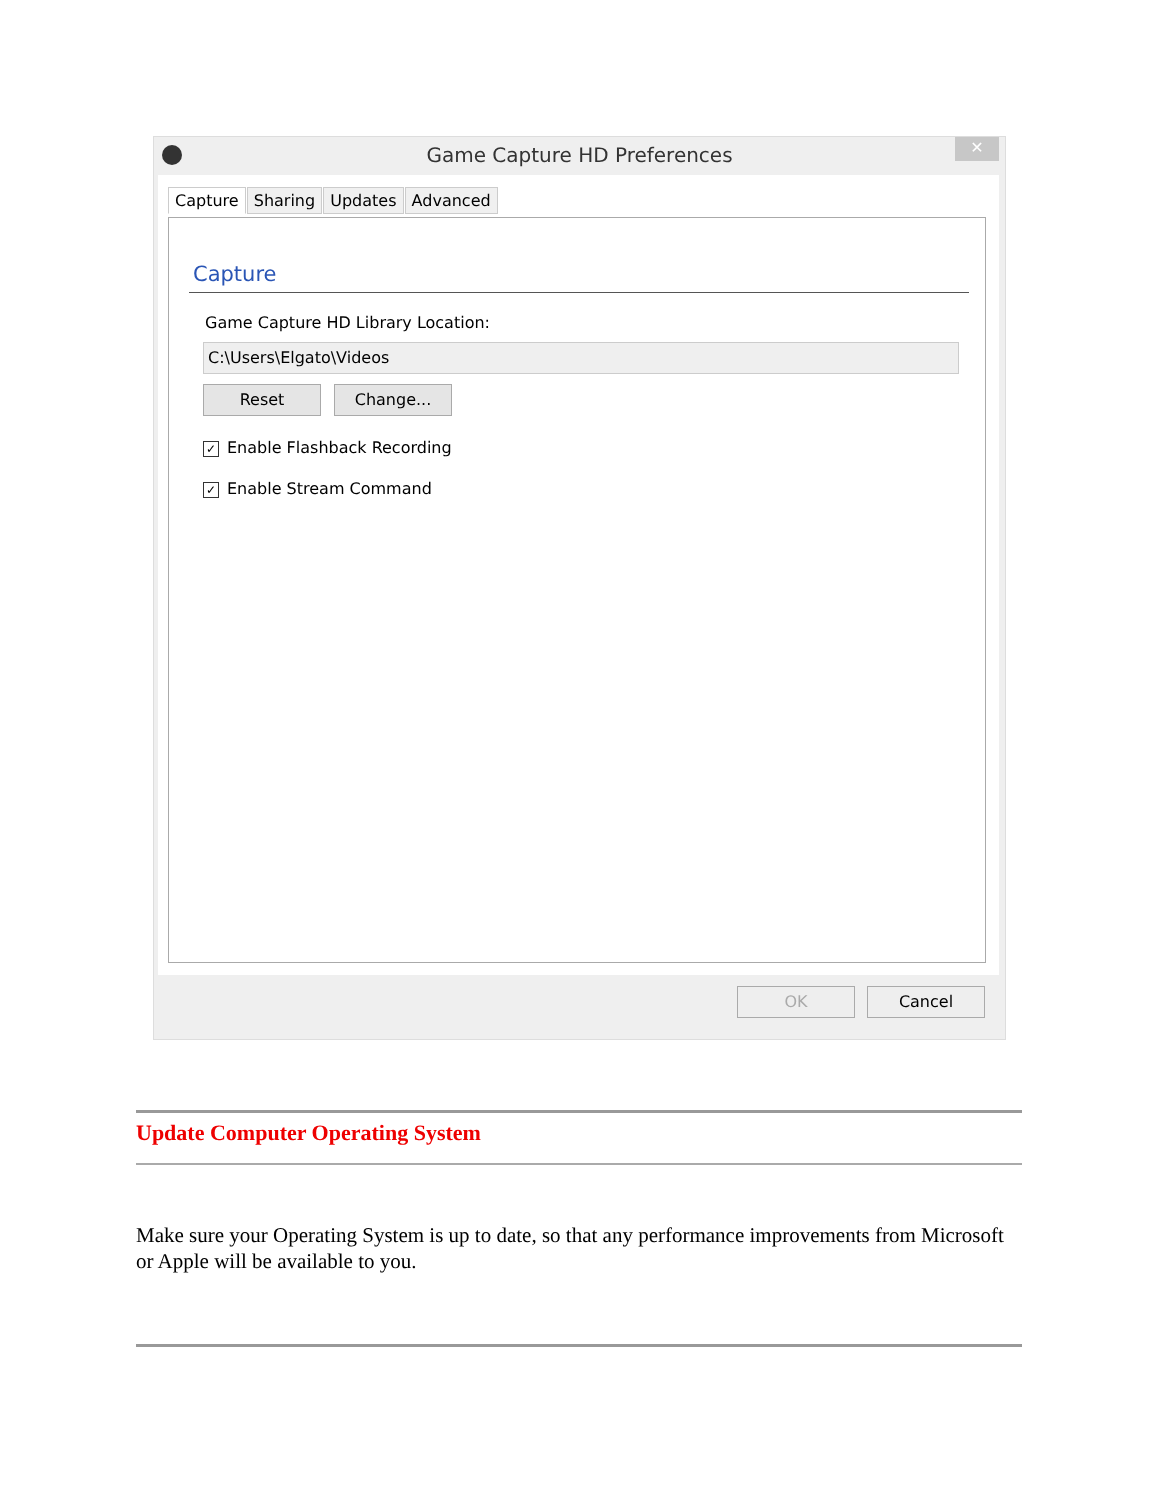Game Capture HD Preferences
✕
Capture Sharing Updates Advanced
Capture
Game Capture HD Library Location:
C:\Users\Elgato\Videos
Reset Change...
✓ Enable Flashback Recording
✓ Enable Stream Command
OK Cancel
Update Computer Operating System
Make sure your Operating System is up to date, so that any performance improvements from Microsoft or Apple will be available to you.